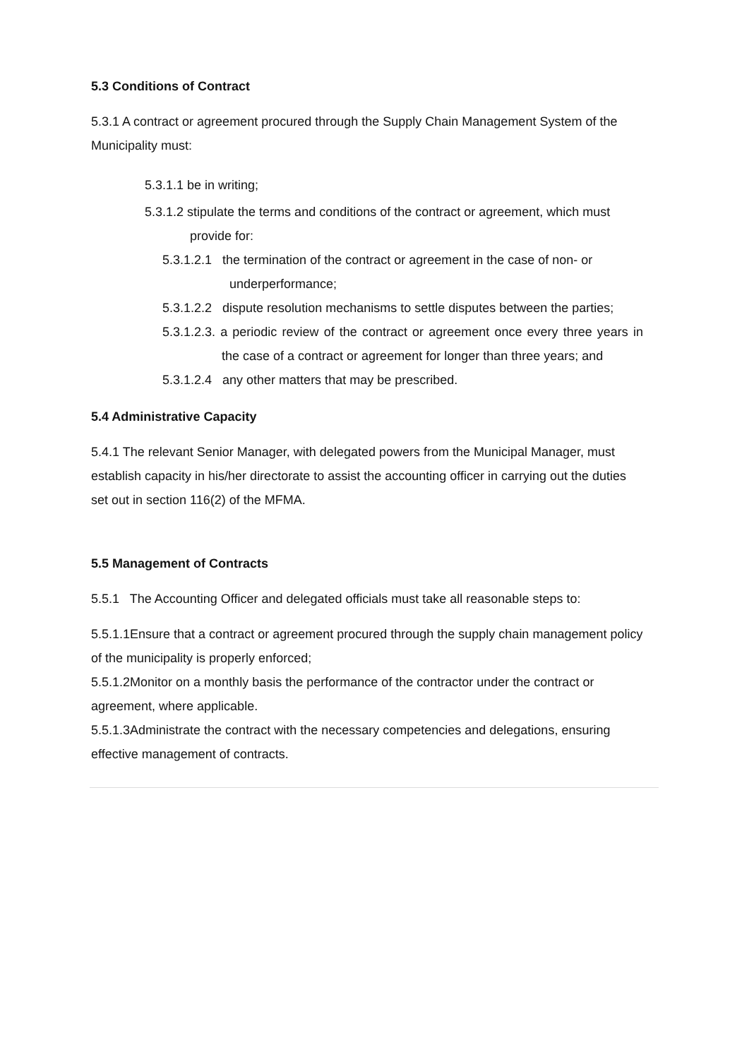5.3 Conditions of Contract
5.3.1 A contract or agreement procured through the Supply Chain Management System of the Municipality must:
5.3.1.1 be in writing;
5.3.1.2 stipulate the terms and conditions of the contract or agreement, which must provide for:
5.3.1.2.1 the termination of the contract or agreement in the case of non- or underperformance;
5.3.1.2.2 dispute resolution mechanisms to settle disputes between the parties;
5.3.1.2.3. a periodic review of the contract or agreement once every three years in the case of a contract or agreement for longer than three years; and
5.3.1.2.4 any other matters that may be prescribed.
5.4 Administrative Capacity
5.4.1 The relevant Senior Manager, with delegated powers from the Municipal Manager, must establish capacity in his/her directorate to assist the accounting officer in carrying out the duties set out in section 116(2) of the MFMA.
5.5 Management of Contracts
5.5.1 The Accounting Officer and delegated officials must take all reasonable steps to:
5.5.1.1Ensure that a contract or agreement procured through the supply chain management policy of the municipality is properly enforced;
5.5.1.2Monitor on a monthly basis the performance of the contractor under the contract or agreement, where applicable.
5.5.1.3Administrate the contract with the necessary competencies and delegations, ensuring effective management of contracts.